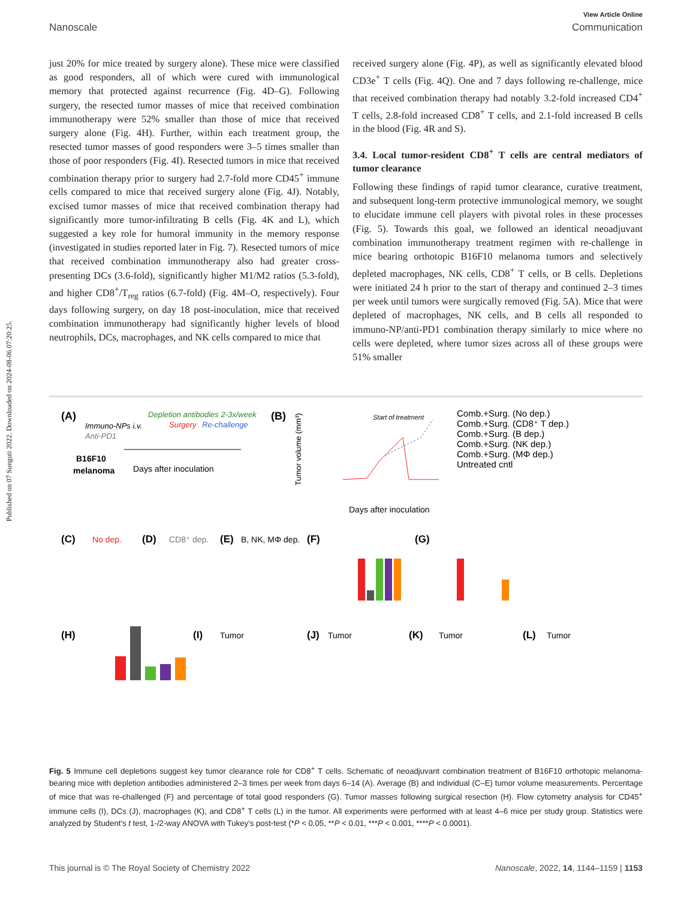View Article Online
Nanoscale Communication
Published on 07 Sunguti 2022. Downloaded on 2024-08-06 07:20:25.
just 20% for mice treated by surgery alone). These mice were classified as good responders, all of which were cured with immunological memory that protected against recurrence (Fig. 4D–G). Following surgery, the resected tumor masses of mice that received combination immunotherapy were 52% smaller than those of mice that received surgery alone (Fig. 4H). Further, within each treatment group, the resected tumor masses of good responders were 3–5 times smaller than those of poor responders (Fig. 4I). Resected tumors in mice that received combination therapy prior to surgery had 2.7-fold more CD45<sup>+</sup> immune cells compared to mice that received surgery alone (Fig. 4J). Notably, excised tumor masses of mice that received combination therapy had significantly more tumor-infiltrating B cells (Fig. 4K and L), which suggested a key role for humoral immunity in the memory response (investigated in studies reported later in Fig. 7). Resected tumors of mice that received combination immunotherapy also had greater cross-presenting DCs (3.6-fold), significantly higher M1/M2 ratios (5.3-fold), and higher CD8<sup>+</sup>/T<sub>reg</sub> ratios (6.7-fold) (Fig. 4M–O, respectively). Four days following surgery, on day 18 post-inoculation, mice that received combination immunotherapy had significantly higher levels of blood neutrophils, DCs, macrophages, and NK cells compared to mice that
received surgery alone (Fig. 4P), as well as significantly elevated blood CD3e<sup>+</sup> T cells (Fig. 4Q). One and 7 days following re-challenge, mice that received combination therapy had notably 3.2-fold increased CD4<sup>+</sup> T cells, 2.8-fold increased CD8<sup>+</sup> T cells, and 2.1-fold increased B cells in the blood (Fig. 4R and S).
3.4. Local tumor-resident CD8<sup>+</sup> T cells are central mediators of tumor clearance
Following these findings of rapid tumor clearance, curative treatment, and subsequent long-term protective immunological memory, we sought to elucidate immune cell players with pivotal roles in these processes (Fig. 5). Towards this goal, we followed an identical neoadjuvant combination immunotherapy treatment regimen with re-challenge in mice bearing orthotopic B16F10 melanoma tumors and selectively depleted macrophages, NK cells, CD8<sup>+</sup> T cells, or B cells. Depletions were initiated 24 h prior to the start of therapy and continued 2–3 times per week until tumors were surgically removed (Fig. 5A). Mice that were depleted of macrophages, NK cells, and B cells all responded to immuno-NP/anti-PD1 combination therapy similarly to mice where no cells were depleted, where tumor sizes across all of these groups were 51% smaller
(A)
Depletion antibodies 2-3x/week
Immuno-NPs i.v.
Surgery
Re-challenge
Anti-PD1
B16F10
melanoma
Days after inoculation
(B)
Tumor volume (mm³)
Start of treatment
Days after inoculation
Comb.+Surg. (No dep.)
Comb.+Surg. (CD8⁺ T dep.)
Comb.+Surg. (B dep.)
Comb.+Surg. (NK dep.)
Comb.+Surg. (MΦ dep.)
Untreated cntl
(C)
No dep.
(D)
CD8⁺ dep.
(E)
B, NK, MΦ dep.
(F)
(G)
(H)
(I)
Tumor
(J)
Tumor
(K)
Tumor
(L)
Tumor
Fig. 5 Immune cell depletions suggest key tumor clearance role for CD8<sup>+</sup> T cells. Schematic of neoadjuvant combination treatment of B16F10 orthotopic melanoma-bearing mice with depletion antibodies administered 2–3 times per week from days 6–14 (A). Average (B) and individual (C–E) tumor volume measurements. Percentage of mice that was re-challenged (F) and percentage of total good responders (G). Tumor masses following surgical resection (H). Flow cytometry analysis for CD45<sup>+</sup> immune cells (I), DCs (J), macrophages (K), and CD8<sup>+</sup> T cells (L) in the tumor. All experiments were performed with at least 4–6 mice per study group. Statistics were analyzed by Student's t test, 1-/2-way ANOVA with Tukey's post-test (*P < 0.05, **P < 0.01, ***P < 0.001, ****P < 0.0001).
This journal is © The Royal Society of Chemistry 2022 Nanoscale, 2022, 14, 1144–1159 | 1153